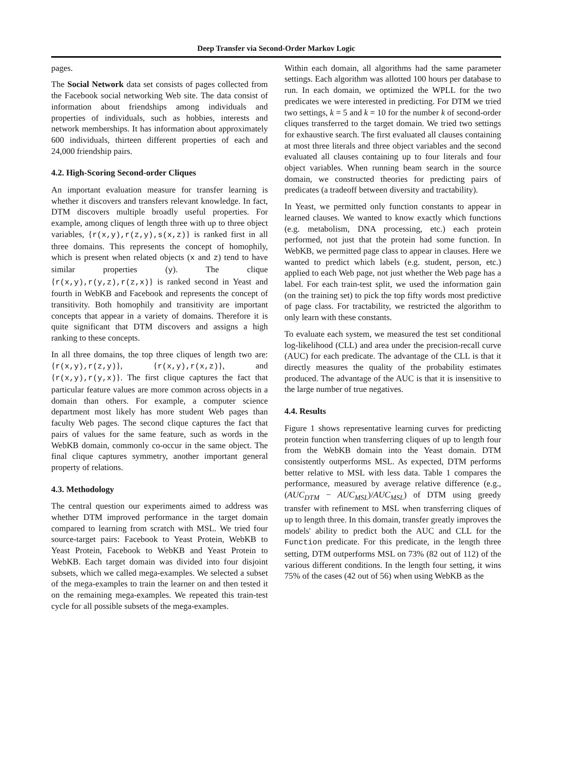Deep Transfer via Second-Order Markov Logic
pages.
The Social Network data set consists of pages collected from the Facebook social networking Web site. The data consist of information about friendships among individuals and properties of individuals, such as hobbies, interests and network memberships. It has information about approximately 600 individuals, thirteen different properties of each and 24,000 friendship pairs.
4.2. High-Scoring Second-order Cliques
An important evaluation measure for transfer learning is whether it discovers and transfers relevant knowledge. In fact, DTM discovers multiple broadly useful properties. For example, among cliques of length three with up to three object variables, {r(x,y),r(z,y),s(x,z)} is ranked first in all three domains. This represents the concept of homophily, which is present when related objects (x and z) tend to have similar properties (y). The clique {r(x,y),r(y,z),r(z,x)} is ranked second in Yeast and fourth in WebKB and Facebook and represents the concept of transitivity. Both homophily and transitivity are important concepts that appear in a variety of domains. Therefore it is quite significant that DTM discovers and assigns a high ranking to these concepts.
In all three domains, the top three cliques of length two are: {r(x,y),r(z,y)}, {r(x,y),r(x,z)}, and {r(x,y),r(y,x)}. The first clique captures the fact that particular feature values are more common across objects in a domain than others. For example, a computer science department most likely has more student Web pages than faculty Web pages. The second clique captures the fact that pairs of values for the same feature, such as words in the WebKB domain, commonly co-occur in the same object. The final clique captures symmetry, another important general property of relations.
4.3. Methodology
The central question our experiments aimed to address was whether DTM improved performance in the target domain compared to learning from scratch with MSL. We tried four source-target pairs: Facebook to Yeast Protein, WebKB to Yeast Protein, Facebook to WebKB and Yeast Protein to WebKB. Each target domain was divided into four disjoint subsets, which we called mega-examples. We selected a subset of the mega-examples to train the learner on and then tested it on the remaining mega-examples. We repeated this train-test cycle for all possible subsets of the mega-examples.
Within each domain, all algorithms had the same parameter settings. Each algorithm was allotted 100 hours per database to run. In each domain, we optimized the WPLL for the two predicates we were interested in predicting. For DTM we tried two settings, k = 5 and k = 10 for the number k of second-order cliques transferred to the target domain. We tried two settings for exhaustive search. The first evaluated all clauses containing at most three literals and three object variables and the second evaluated all clauses containing up to four literals and four object variables. When running beam search in the source domain, we constructed theories for predicting pairs of predicates (a tradeoff between diversity and tractability).
In Yeast, we permitted only function constants to appear in learned clauses. We wanted to know exactly which functions (e.g. metabolism, DNA processing, etc.) each protein performed, not just that the protein had some function. In WebKB, we permitted page class to appear in clauses. Here we wanted to predict which labels (e.g. student, person, etc.) applied to each Web page, not just whether the Web page has a label. For each train-test split, we used the information gain (on the training set) to pick the top fifty words most predictive of page class. For tractability, we restricted the algorithm to only learn with these constants.
To evaluate each system, we measured the test set conditional log-likelihood (CLL) and area under the precision-recall curve (AUC) for each predicate. The advantage of the CLL is that it directly measures the quality of the probability estimates produced. The advantage of the AUC is that it is insensitive to the large number of true negatives.
4.4. Results
Figure 1 shows representative learning curves for predicting protein function when transferring cliques of up to length four from the WebKB domain into the Yeast domain. DTM consistently outperforms MSL. As expected, DTM performs better relative to MSL with less data. Table 1 compares the performance, measured by average relative difference (e.g., (AUC<sub>DTM</sub> − AUC<sub>MSL</sub>)/AUC<sub>MSL</sub>) of DTM using greedy transfer with refinement to MSL when transferring cliques of up to length three. In this domain, transfer greatly improves the models' ability to predict both the AUC and CLL for the Function predicate. For this predicate, in the length three setting, DTM outperforms MSL on 73% (82 out of 112) of the various different conditions. In the length four setting, it wins 75% of the cases (42 out of 56) when using WebKB as the